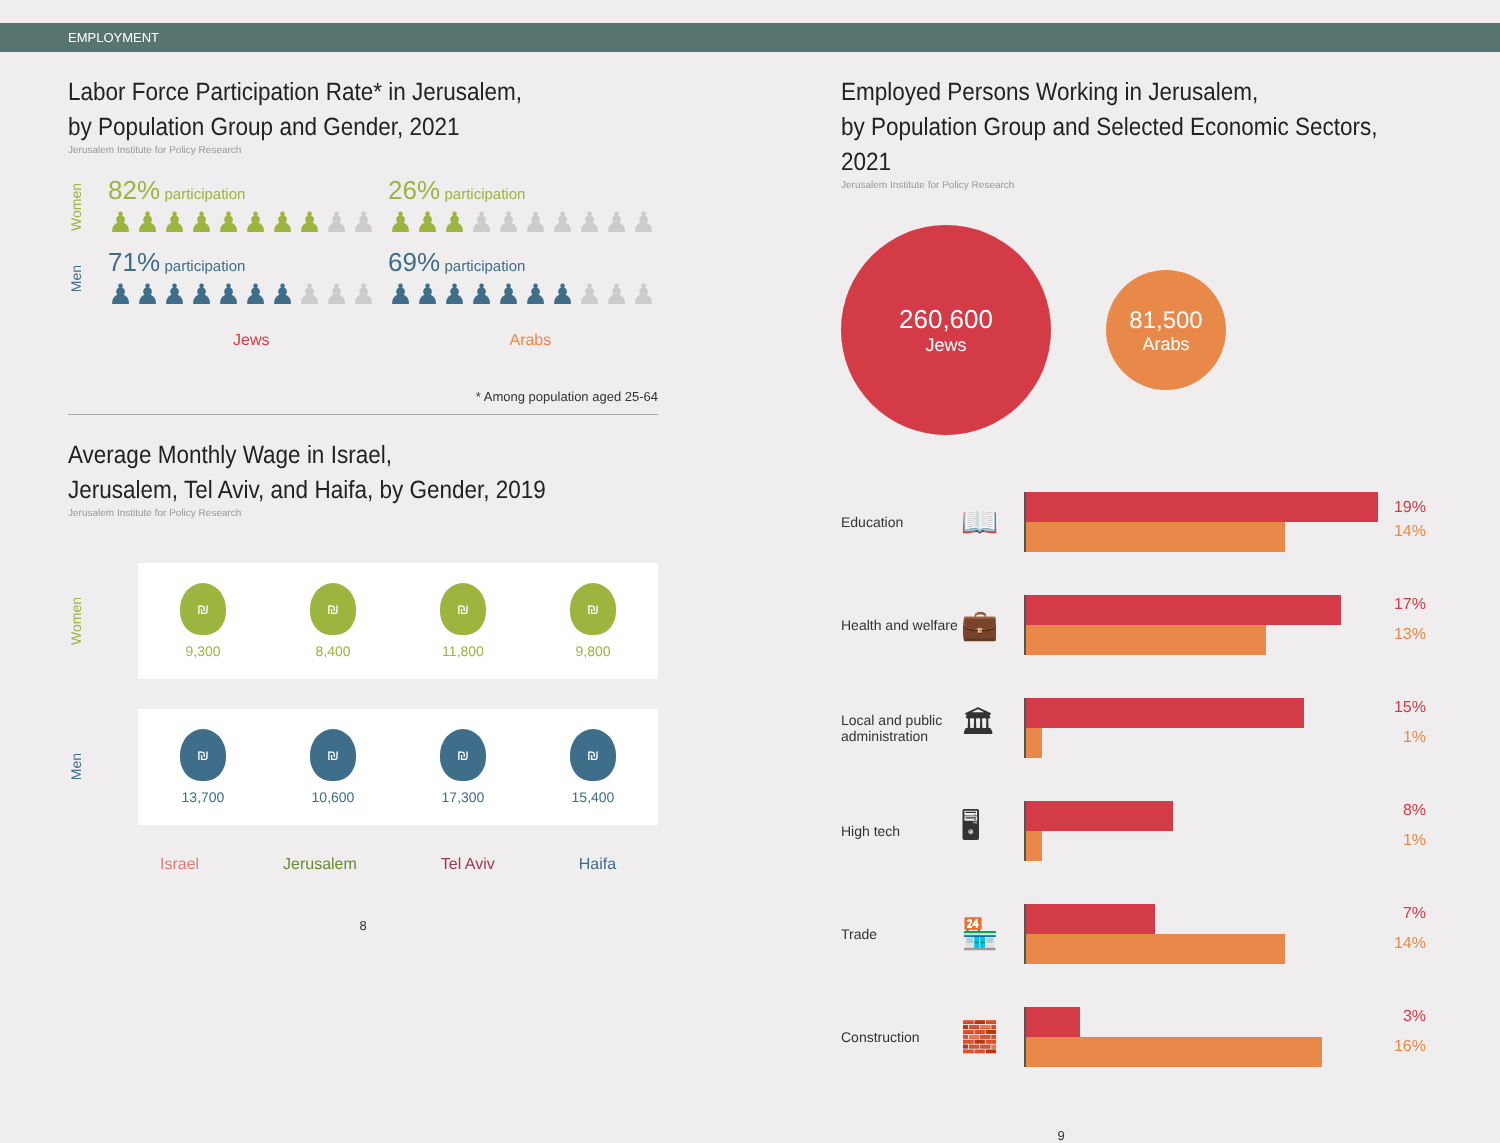EMPLOYMENT
Labor Force Participation Rate* in Jerusalem,
by Population Group and Gender, 2021
Jerusalem Institute for Policy Research
Women
82% participation
♟♟♟♟♟♟♟♟♟♟
26% participation
♟♟♟♟♟♟♟♟♟♟
Men
71% participation
♟♟♟♟♟♟♟♟♟♟
69% participation
♟♟♟♟♟♟♟♟♟♟
Jews Arabs
* Among population aged 25-64
Average Monthly Wage in Israel,
Jerusalem, Tel Aviv, and Haifa, by Gender, 2019
Jerusalem Institute for Policy Research
Women
₪
9,300
₪
8,400
₪
11,800
₪
9,800
Men
₪
13,700
₪
10,600
₪
17,300
₪
15,400
Israel Jerusalem Tel Aviv Haifa
8
Employed Persons Working in Jerusalem,
by Population Group and Selected Economic Sectors, 2021
Jerusalem Institute for Policy Research
260,600
Jews
81,500
Arabs
Education
📖
19%
14%
Health and welfare
💼
17%
13%
Local and public administration
🏛
15%
1%
High tech
🖥
8%
1%
Trade
🏪
7%
14%
Construction
🧱
3%
16%
9